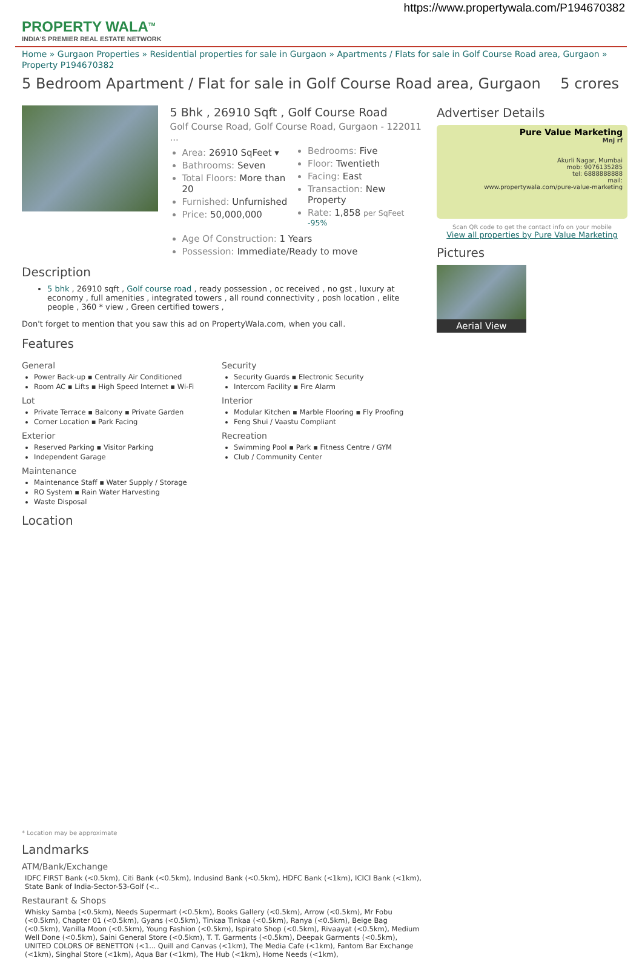https://www.propertywala.com/P194670382
PROPERTY WALA<sup>TM</sup>
INDIA'S PREMIER REAL ESTATE NETWORK
Home » Gurgaon Properties » Residential properties for sale in Gurgaon » Apartments / Flats for sale in Golf Course Road area, Gurgaon » Property P194670382
5 Bedroom Apartment / Flat for sale in Golf Course Road area, Gurgaon 5 crores
5 Bhk , 26910 Sqft , Golf Course Road
Golf Course Road, Golf Course Road, Gurgaon - 122011 ...
Area: 26910 SqFeet ▾
Bathrooms: Seven
Total Floors: More than 20
Furnished: Unfurnished
Price: 50,000,000
Bedrooms: Five
Floor: Twentieth
Facing: East
Transaction: New Property
Rate: 1,858 per SqFeet <sup>-95%</sup>
Age Of Construction: 1 Years
Possession: Immediate/Ready to move
Description
5 bhk , 26910 sqft , Golf course road , ready possession , oc received , no gst , luxury at economy , full amenities , integrated towers , all round connectivity , posh location , elite people , 360 * view , Green certified towers ,
Don't forget to mention that you saw this ad on PropertyWala.com, when you call.
Features
General
Power Back-up ▪ Centrally Air Conditioned
Room AC ▪ Lifts ▪ High Speed Internet ▪ Wi-Fi
Lot
Private Terrace ▪ Balcony ▪ Private Garden
Corner Location ▪ Park Facing
Exterior
Reserved Parking ▪ Visitor Parking
Independent Garage
Maintenance
Maintenance Staff ▪ Water Supply / Storage
RO System ▪ Rain Water Harvesting
Waste Disposal
Security
Security Guards ▪ Electronic Security
Intercom Facility ▪ Fire Alarm
Interior
Modular Kitchen ▪ Marble Flooring ▪ Fly Proofing
Feng Shui / Vaastu Compliant
Recreation
Swimming Pool ▪ Park ▪ Fitness Centre / GYM
Club / Community Center
Location
* Location may be approximate
Landmarks
ATM/Bank/Exchange
IDFC FIRST Bank (<0.5km), Citi Bank (<0.5km), Indusind Bank (<0.5km), HDFC Bank (<1km), ICICI Bank (<1km), State Bank of India-Sector-53-Golf (<..
Restaurant & Shops
Whisky Samba (<0.5km), Needs Supermart (<0.5km), Books Gallery (<0.5km), Arrow (<0.5km), Mr Fobu (<0.5km), Chapter 01 (<0.5km), Gyans (<0.5km), Tinkaa Tinkaa (<0.5km), Ranya (<0.5km), Beige Bag (<0.5km), Vanilla Moon (<0.5km), Young Fashion (<0.5km), Ispirato Shop (<0.5km), Rivaayat (<0.5km), Medium Well Done (<0.5km), Saini General Store (<0.5km), T. T. Garments (<0.5km), Deepak Garments (<0.5km), UNITED COLORS OF BENETTON (<1... Quill and Canvas (<1km), The Media Cafe (<1km), Fantom Bar Exchange (<1km), Singhal Store (<1km), Aqua Bar (<1km), The Hub (<1km), Home Needs (<1km),
Advertiser Details
Pure Value Marketing
Mnj rf
Akurli Nagar, Mumbai
mob: 9076135285
tel: 6888888888
mail:
www.propertywala.com/pure-value-marketing
Scan QR code to get the contact info on your mobile
View all properties by Pure Value Marketing
Pictures
Aerial View